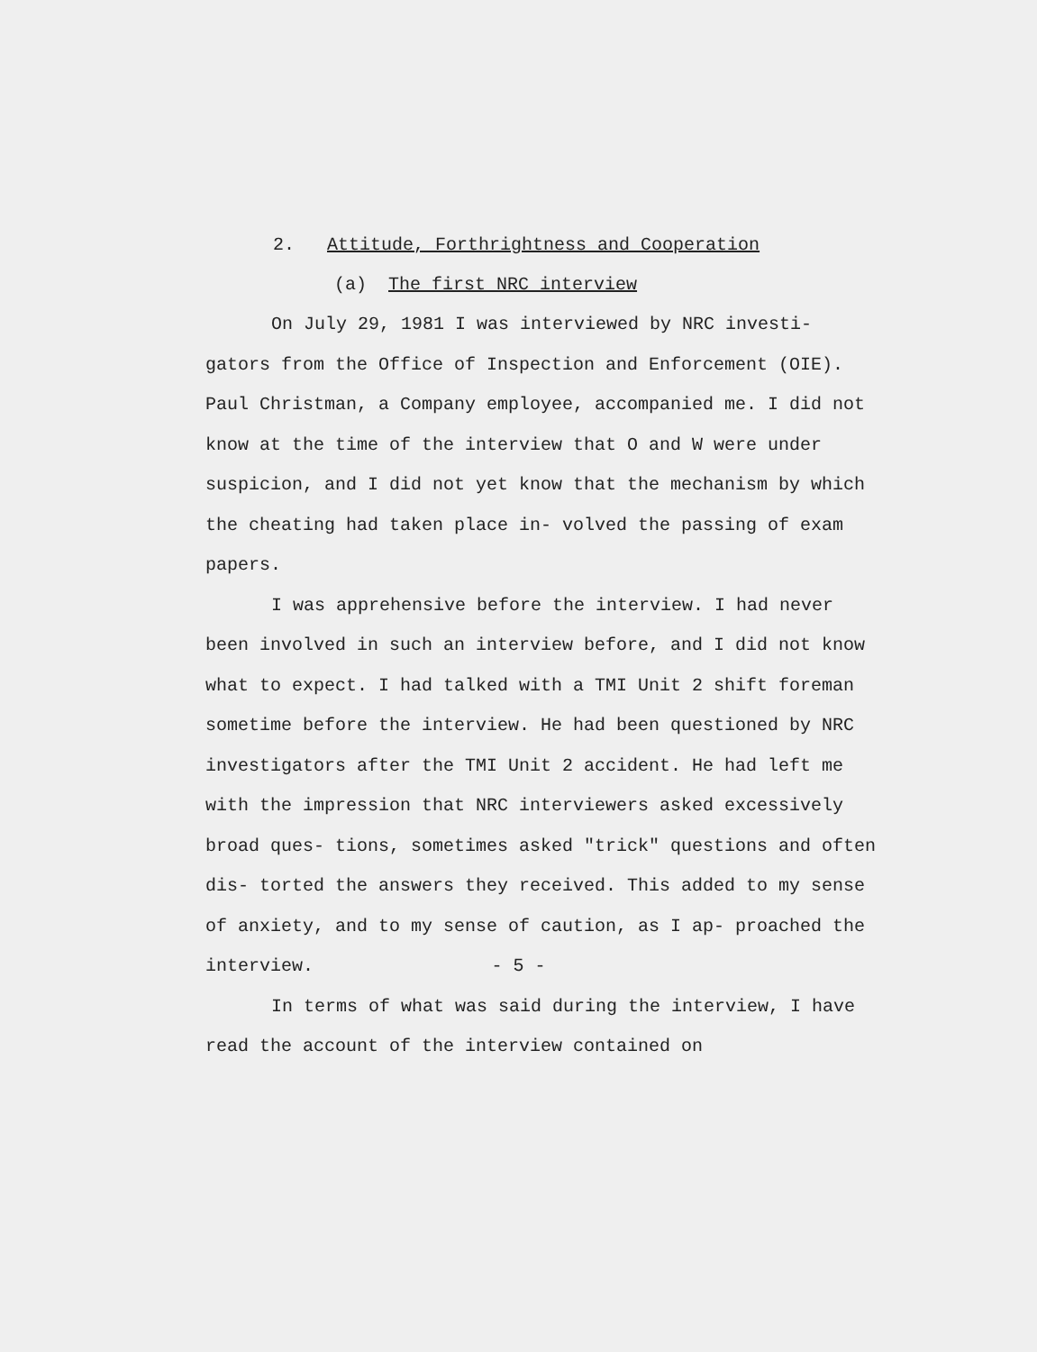2. Attitude, Forthrightness and Cooperation
(a) The first NRC interview
On July 29, 1981 I was interviewed by NRC investi- gators from the Office of Inspection and Enforcement (OIE). Paul Christman, a Company employee, accompanied me. I did not know at the time of the interview that O and W were under suspicion, and I did not yet know that the mechanism by which the cheating had taken place in- volved the passing of exam papers.
I was apprehensive before the interview. I had never been involved in such an interview before, and I did not know what to expect. I had talked with a TMI Unit 2 shift foreman sometime before the interview. He had been questioned by NRC investigators after the TMI Unit 2 accident. He had left me with the impression that NRC interviewers asked excessively broad ques- tions, sometimes asked "trick" questions and often dis- torted the answers they received. This added to my sense of anxiety, and to my sense of caution, as I ap- proached the interview.
In terms of what was said during the interview, I have read the account of the interview contained on
- 5 -